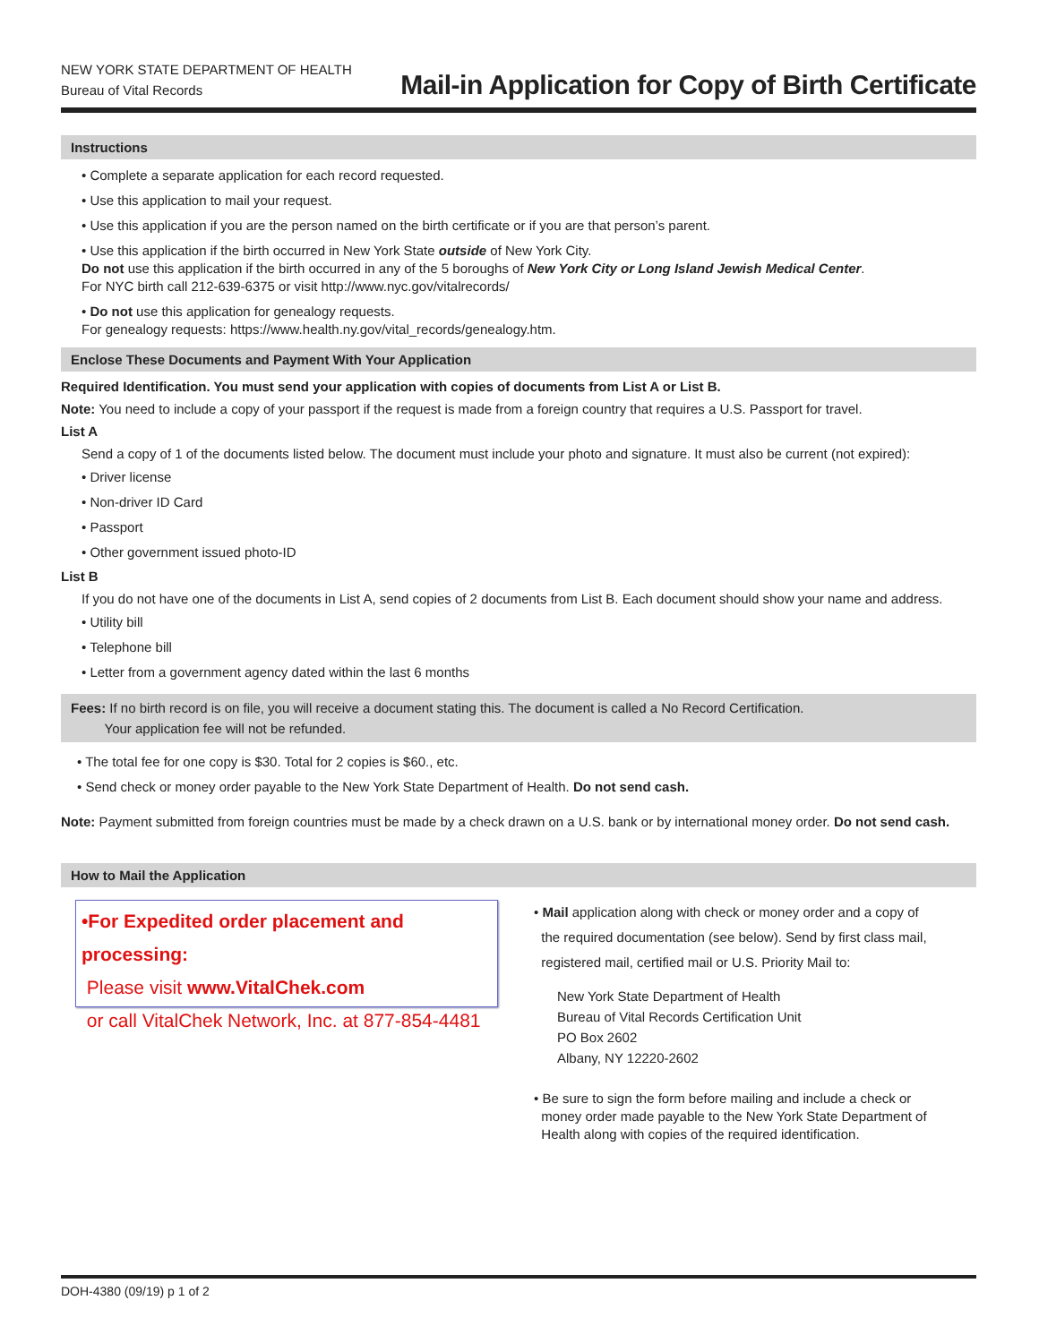NEW YORK STATE DEPARTMENT OF HEALTH
Bureau of Vital Records
Mail-in Application for Copy of Birth Certificate
Instructions
• Complete a separate application for each record requested.
• Use this application to mail your request.
• Use this application if you are the person named on the birth certificate or if you are that person’s parent.
• Use this application if the birth occurred in New York State outside of New York City.
Do not use this application if the birth occurred in any of the 5 boroughs of New York City or Long Island Jewish Medical Center.
For NYC birth call 212-639-6375 or visit http://www.nyc.gov/vitalrecords/
• Do not use this application for genealogy requests.
For genealogy requests: https://www.health.ny.gov/vital_records/genealogy.htm.
Enclose These Documents and Payment With Your Application
Required Identification. You must send your application with copies of documents from List A or List B.
Note: You need to include a copy of your passport if the request is made from a foreign country that requires a U.S. Passport for travel.
List A
Send a copy of 1 of the documents listed below. The document must include your photo and signature. It must also be current (not expired):
• Driver license
• Non-driver ID Card
• Passport
• Other government issued photo-ID
List B
If you do not have one of the documents in List A, send copies of 2 documents from List B. Each document should show your name and address.
• Utility bill
• Telephone bill
• Letter from a government agency dated within the last 6 months
Fees: If no birth record is on file, you will receive a document stating this. The document is called a No Record Certification.
Your application fee will not be refunded.
• The total fee for one copy is $30. Total for 2 copies is $60., etc.
• Send check or money order payable to the New York State Department of Health. Do not send cash.
Note: Payment submitted from foreign countries must be made by a check drawn on a U.S. bank or by international money order. Do not send cash.
How to Mail the Application
•For Expedited order placement and processing:
Please visit www.VitalChek.com
or call VitalChek Network, Inc. at 877-854-4481
• Mail application along with check or money order and a copy of
the required documentation (see below). Send by first class mail,
registered mail, certified mail or U.S. Priority Mail to:
New York State Department of Health
Bureau of Vital Records Certification Unit
PO Box 2602
Albany, NY 12220-2602
• Be sure to sign the form before mailing and include a check or
money order made payable to the New York State Department of
Health along with copies of the required identification.
DOH-4380 (09/19) p 1 of 2